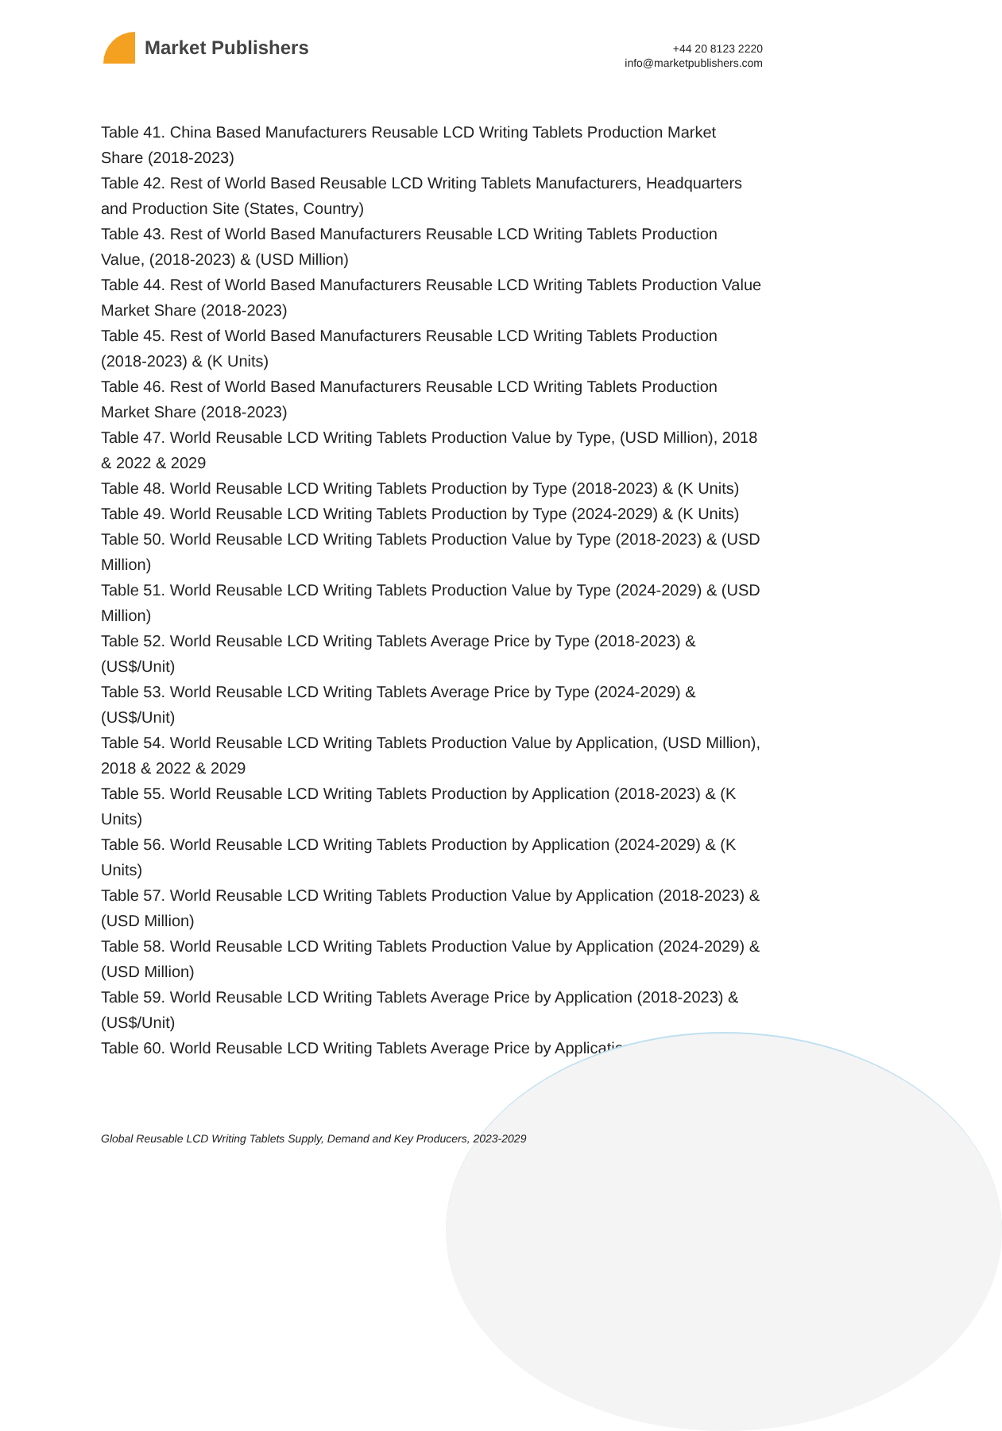Market Publishers
+44 20 8123 2220
info@marketpublishers.com
Table 41. China Based Manufacturers Reusable LCD Writing Tablets Production Market Share (2018-2023)
Table 42. Rest of World Based Reusable LCD Writing Tablets Manufacturers, Headquarters and Production Site (States, Country)
Table 43. Rest of World Based Manufacturers Reusable LCD Writing Tablets Production Value, (2018-2023) & (USD Million)
Table 44. Rest of World Based Manufacturers Reusable LCD Writing Tablets Production Value Market Share (2018-2023)
Table 45. Rest of World Based Manufacturers Reusable LCD Writing Tablets Production (2018-2023) & (K Units)
Table 46. Rest of World Based Manufacturers Reusable LCD Writing Tablets Production Market Share (2018-2023)
Table 47. World Reusable LCD Writing Tablets Production Value by Type, (USD Million), 2018 & 2022 & 2029
Table 48. World Reusable LCD Writing Tablets Production by Type (2018-2023) & (K Units)
Table 49. World Reusable LCD Writing Tablets Production by Type (2024-2029) & (K Units)
Table 50. World Reusable LCD Writing Tablets Production Value by Type (2018-2023) & (USD Million)
Table 51. World Reusable LCD Writing Tablets Production Value by Type (2024-2029) & (USD Million)
Table 52. World Reusable LCD Writing Tablets Average Price by Type (2018-2023) & (US$/Unit)
Table 53. World Reusable LCD Writing Tablets Average Price by Type (2024-2029) & (US$/Unit)
Table 54. World Reusable LCD Writing Tablets Production Value by Application, (USD Million), 2018 & 2022 & 2029
Table 55. World Reusable LCD Writing Tablets Production by Application (2018-2023) & (K Units)
Table 56. World Reusable LCD Writing Tablets Production by Application (2024-2029) & (K Units)
Table 57. World Reusable LCD Writing Tablets Production Value by Application (2018-2023) & (USD Million)
Table 58. World Reusable LCD Writing Tablets Production Value by Application (2024-2029) & (USD Million)
Table 59. World Reusable LCD Writing Tablets Average Price by Application (2018-2023) & (US$/Unit)
Table 60. World Reusable LCD Writing Tablets Average Price by Application
Global Reusable LCD Writing Tablets Supply, Demand and Key Producers, 2023-2029